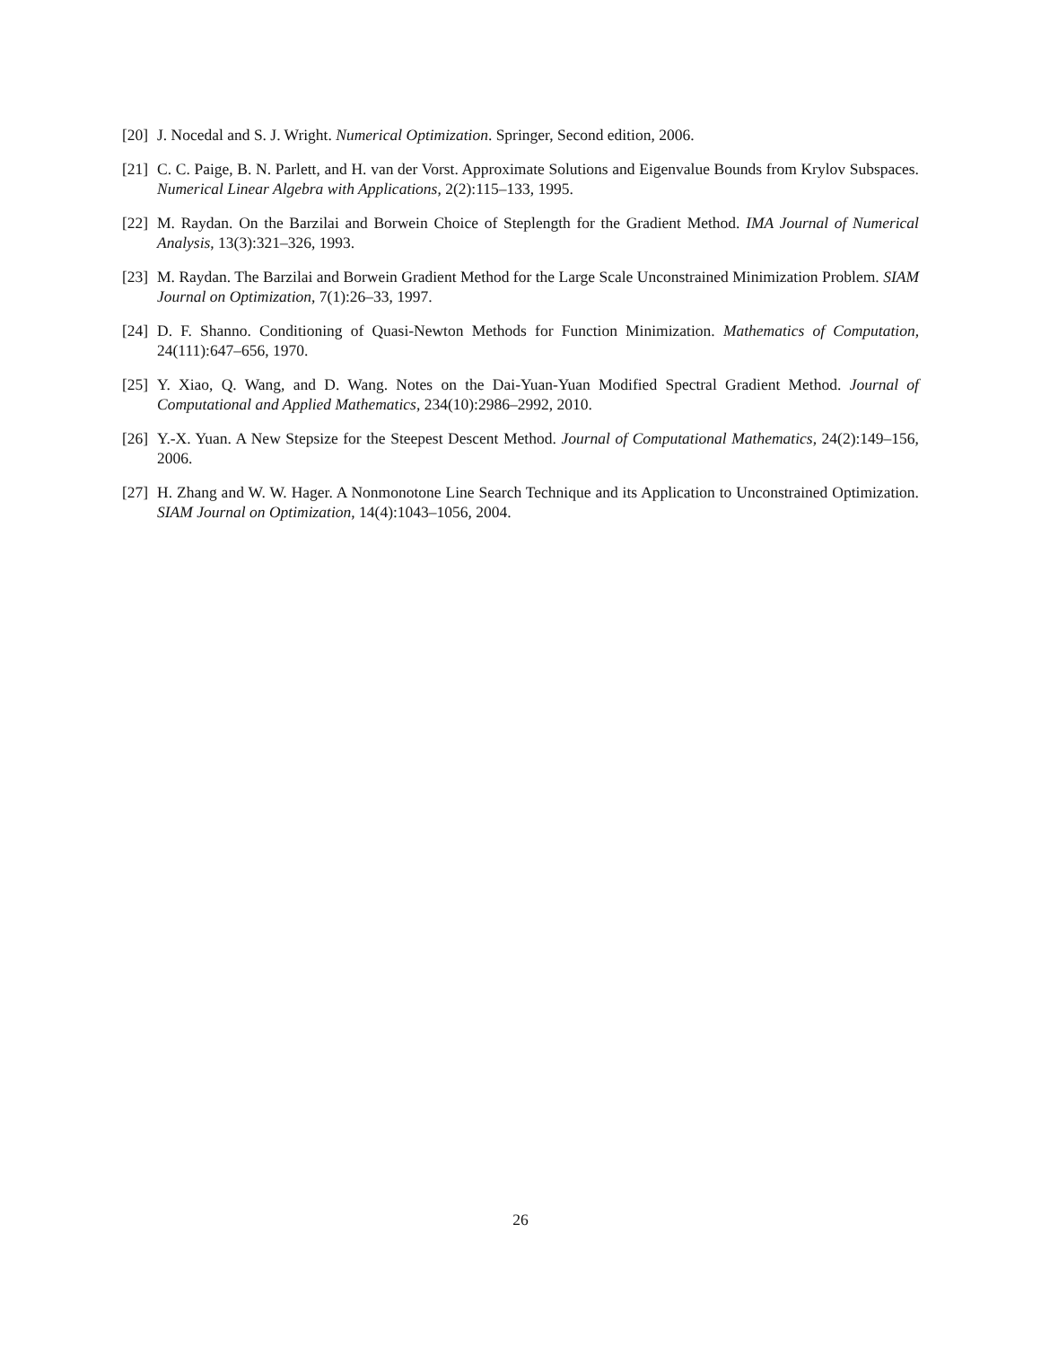[20] J. Nocedal and S. J. Wright. Numerical Optimization. Springer, Second edition, 2006.
[21] C. C. Paige, B. N. Parlett, and H. van der Vorst. Approximate Solutions and Eigenvalue Bounds from Krylov Subspaces. Numerical Linear Algebra with Applications, 2(2):115–133, 1995.
[22] M. Raydan. On the Barzilai and Borwein Choice of Steplength for the Gradient Method. IMA Journal of Numerical Analysis, 13(3):321–326, 1993.
[23] M. Raydan. The Barzilai and Borwein Gradient Method for the Large Scale Unconstrained Minimization Problem. SIAM Journal on Optimization, 7(1):26–33, 1997.
[24] D. F. Shanno. Conditioning of Quasi-Newton Methods for Function Minimization. Mathematics of Computation, 24(111):647–656, 1970.
[25] Y. Xiao, Q. Wang, and D. Wang. Notes on the Dai-Yuan-Yuan Modified Spectral Gradient Method. Journal of Computational and Applied Mathematics, 234(10):2986–2992, 2010.
[26] Y.-X. Yuan. A New Stepsize for the Steepest Descent Method. Journal of Computational Mathematics, 24(2):149–156, 2006.
[27] H. Zhang and W. W. Hager. A Nonmonotone Line Search Technique and its Application to Unconstrained Optimization. SIAM Journal on Optimization, 14(4):1043–1056, 2004.
26